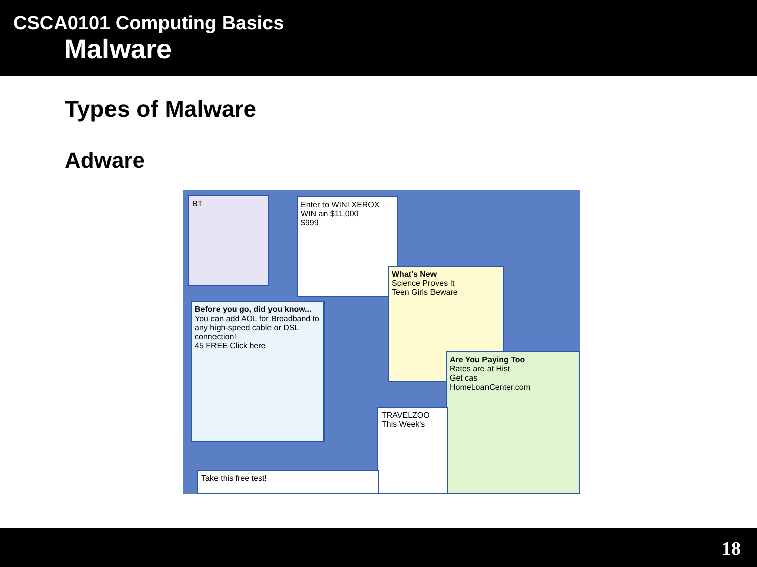CSCA0101 Computing Basics
Malware
Types of Malware
Adware
BT
Enter to WIN! XEROX
WIN an $11,000
$999
Before you go, did you know...
You can add AOL for Broadband to any high-speed cable or DSL connection!
45 FREE Click here
What's New
Science Proves It
Teen Girls Beware
Are You Paying Too
Rates are at Hist
Get cas
HomeLoanCenter.com
TRAVELZOO
This Week's
Take this free test!
18